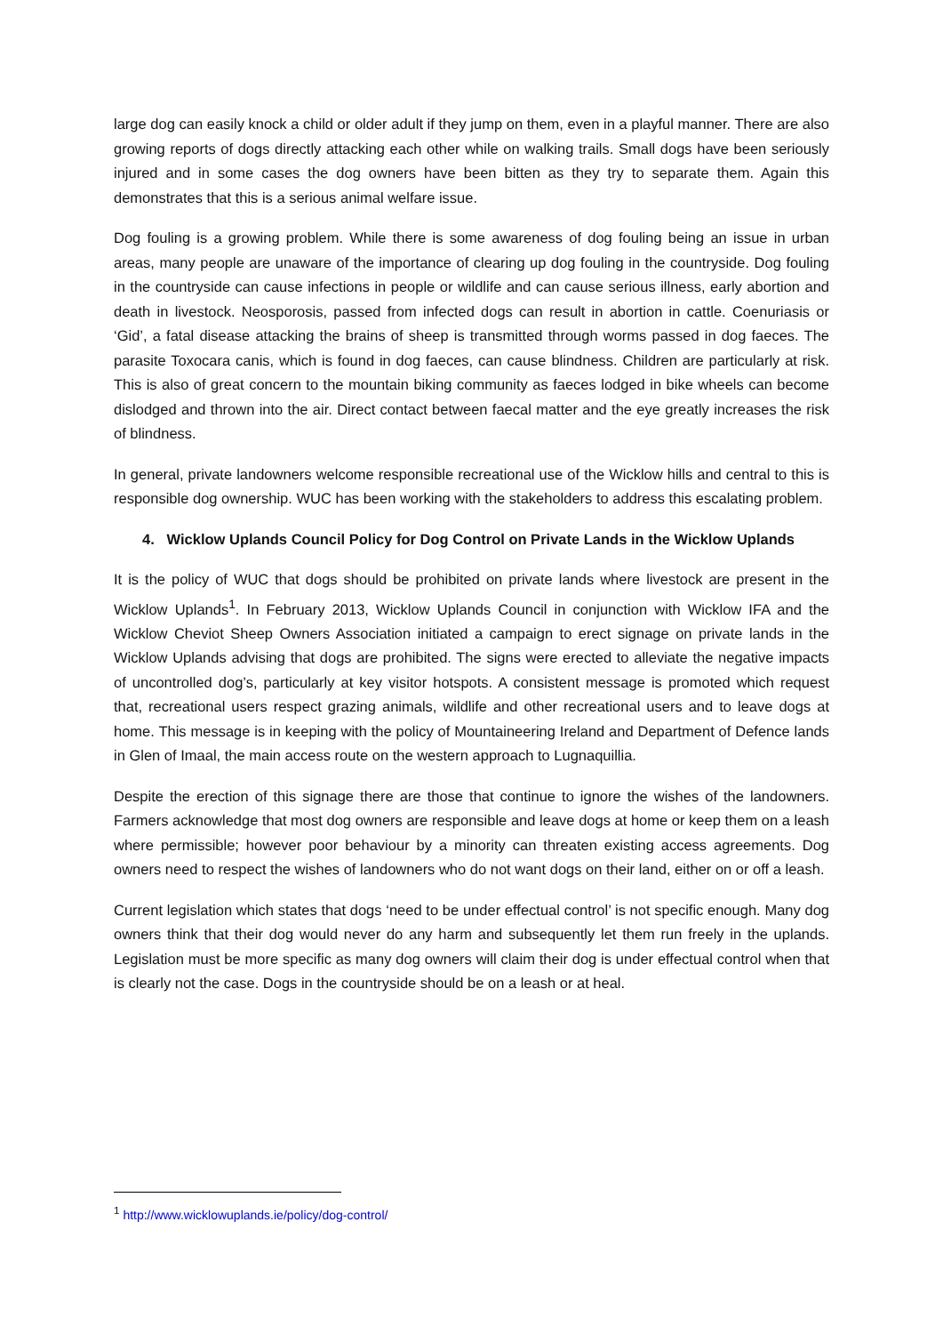large dog can easily knock a child or older adult if they jump on them, even in a playful manner. There are also growing reports of dogs directly attacking each other while on walking trails. Small dogs have been seriously injured and in some cases the dog owners have been bitten as they try to separate them. Again this demonstrates that this is a serious animal welfare issue.
Dog fouling is a growing problem. While there is some awareness of dog fouling being an issue in urban areas, many people are unaware of the importance of clearing up dog fouling in the countryside. Dog fouling in the countryside can cause infections in people or wildlife and can cause serious illness, early abortion and death in livestock. Neosporosis, passed from infected dogs can result in abortion in cattle. Coenuriasis or ‘Gid’, a fatal disease attacking the brains of sheep is transmitted through worms passed in dog faeces. The parasite Toxocara canis, which is found in dog faeces, can cause blindness. Children are particularly at risk. This is also of great concern to the mountain biking community as faeces lodged in bike wheels can become dislodged and thrown into the air. Direct contact between faecal matter and the eye greatly increases the risk of blindness.
In general, private landowners welcome responsible recreational use of the Wicklow hills and central to this is responsible dog ownership. WUC has been working with the stakeholders to address this escalating problem.
4. Wicklow Uplands Council Policy for Dog Control on Private Lands in the Wicklow Uplands
It is the policy of WUC that dogs should be prohibited on private lands where livestock are present in the Wicklow Uplands<sup>1</sup>. In February 2013, Wicklow Uplands Council in conjunction with Wicklow IFA and the Wicklow Cheviot Sheep Owners Association initiated a campaign to erect signage on private lands in the Wicklow Uplands advising that dogs are prohibited. The signs were erected to alleviate the negative impacts of uncontrolled dog’s, particularly at key visitor hotspots. A consistent message is promoted which request that, recreational users respect grazing animals, wildlife and other recreational users and to leave dogs at home. This message is in keeping with the policy of Mountaineering Ireland and Department of Defence lands in Glen of Imaal, the main access route on the western approach to Lugnaquillia.
Despite the erection of this signage there are those that continue to ignore the wishes of the landowners. Farmers acknowledge that most dog owners are responsible and leave dogs at home or keep them on a leash where permissible; however poor behaviour by a minority can threaten existing access agreements. Dog owners need to respect the wishes of landowners who do not want dogs on their land, either on or off a leash.
Current legislation which states that dogs ‘need to be under effectual control’ is not specific enough. Many dog owners think that their dog would never do any harm and subsequently let them run freely in the uplands. Legislation must be more specific as many dog owners will claim their dog is under effectual control when that is clearly not the case. Dogs in the countryside should be on a leash or at heal.
<sup>1</sup> http://www.wicklowuplands.ie/policy/dog-control/